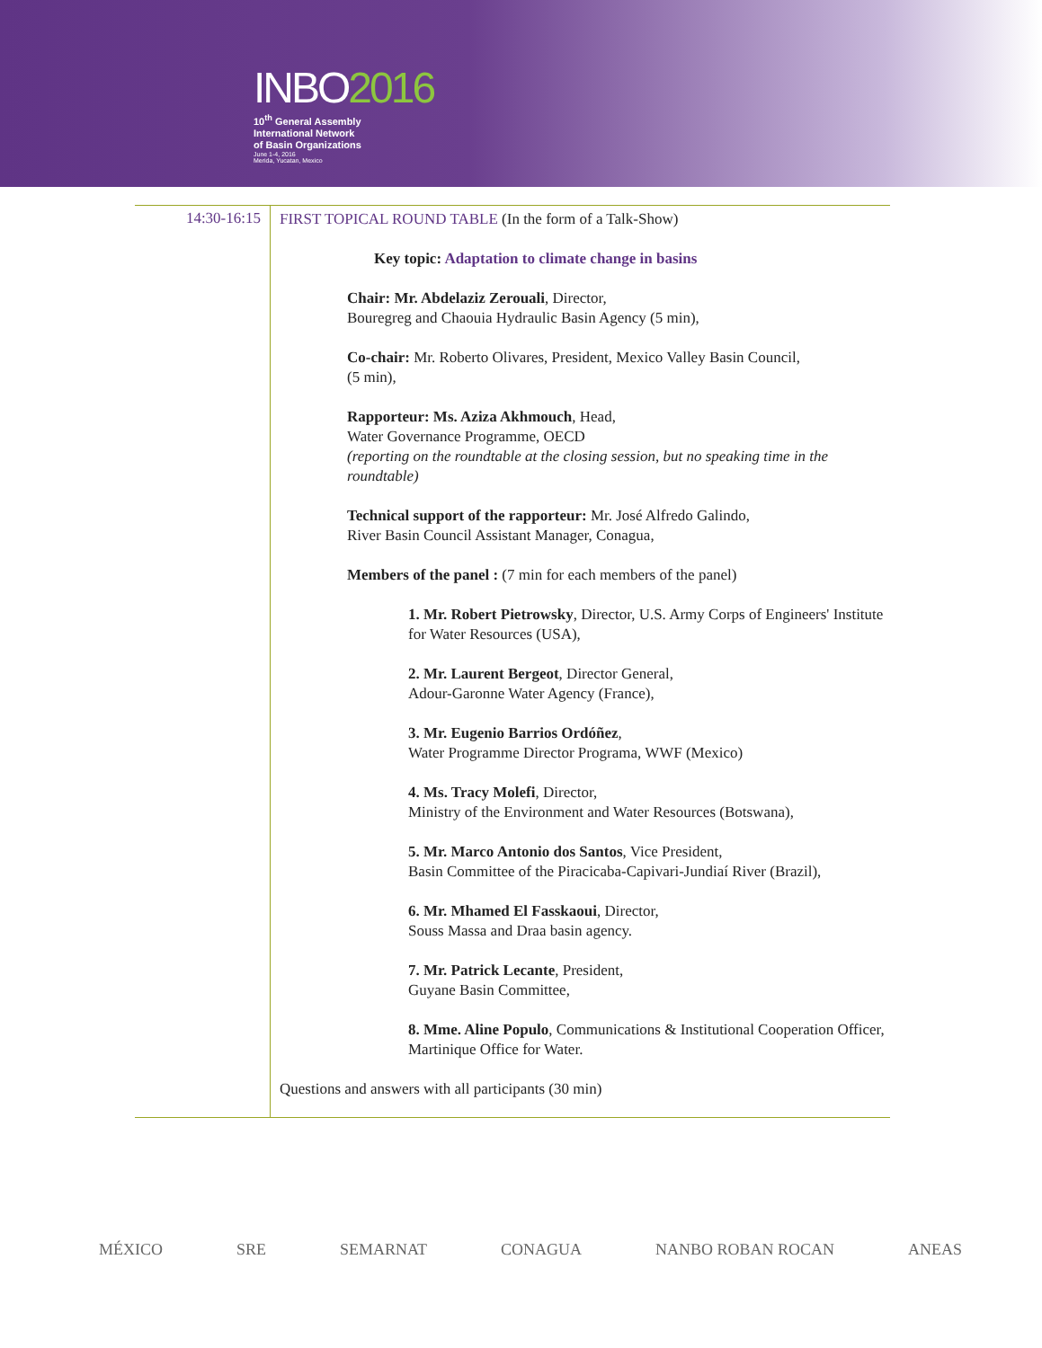INBO2016
10<sup>th</sup> General Assembly
International Network
of Basin Organizations
June 1-4, 2016
Merida, Yucatan, Mexico
| 14:30-16:15 | FIRST TOPICAL ROUND TABLE (In the form of a Talk-Show) Key topic: Adaptation to climate change in basins Chair: Mr. Abdelaziz Zerouali , Director, Bouregreg and Chaouia Hydraulic Basin Agency (5 min), Co-chair: Mr. Roberto Olivares, President, Mexico Valley Basin Council, (5 min), Rapporteur: Ms. Aziza Akhmouch , Head, Water Governance Programme, OECD (reporting on the roundtable at the closing session, but no speaking time in the roundtable) Technical support of the rapporteur: Mr. José Alfredo Galindo, River Basin Council Assistant Manager, Conagua, Members of the panel : (7 min for each members of the panel) 1. Mr. Robert Pietrowsky , Director, U.S. Army Corps of Engineers' Institute for Water Resources (USA), 2. Mr. Laurent Bergeot , Director General, Adour-Garonne Water Agency (France), 3. Mr. Eugenio Barrios Ordóñez , Water Programme Director Programa, WWF (Mexico) 4. Ms. Tracy Molefi , Director, Ministry of the Environment and Water Resources (Botswana), 5. Mr. Marco Antonio dos Santos , Vice President, Basin Committee of the Piracicaba-Capivari-Jundiaí River (Brazil), 6. Mr. Mhamed El Fasskaoui , Director, Souss Massa and Draa basin agency. 7. Mr. Patrick Lecante , President, Guyane Basin Committee, 8. Mme. Aline Populo , Communications & Institutional Cooperation Officer, Martinique Office for Water. Questions and answers with all participants (30 min) |
MÉXICO SRE SEMARNAT CONAGUA NANBO ROBAN ROCAN ANEAS